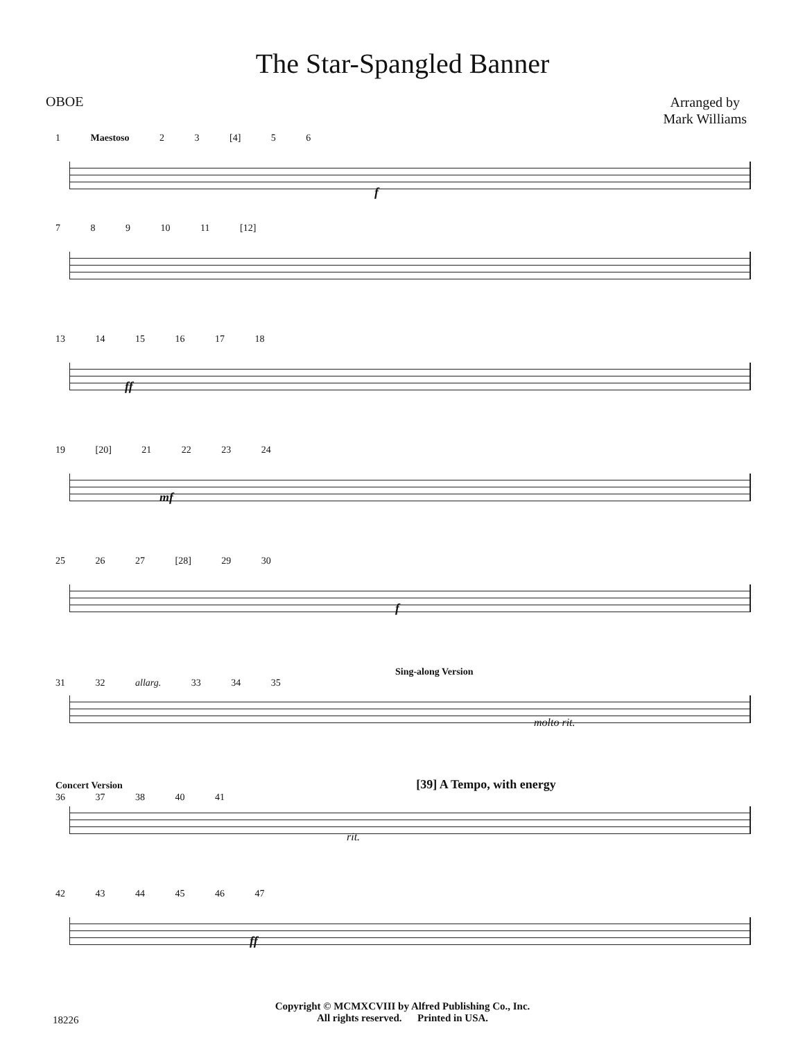The Star-Spangled Banner
OBOE
Arranged by
Mark Williams
1 Maestoso 2 3 [4] 5 6
f
7 8 9 10 11 [12]
13 14 15 16 17 18
ff
19 [20] 21 22 23 24
mf
25 26 27 [28] 29 30
f
Sing-along Version
31 32 allarg. 33 34 35
molto rit.
Concert Version [39] A Tempo, with energy
36 37 38 40 41
rit.
42 43 44 45 46 47
ff
Copyright © MCMXCVIII by Alfred Publishing Co., Inc.
All rights reserved. Printed in USA.
18226